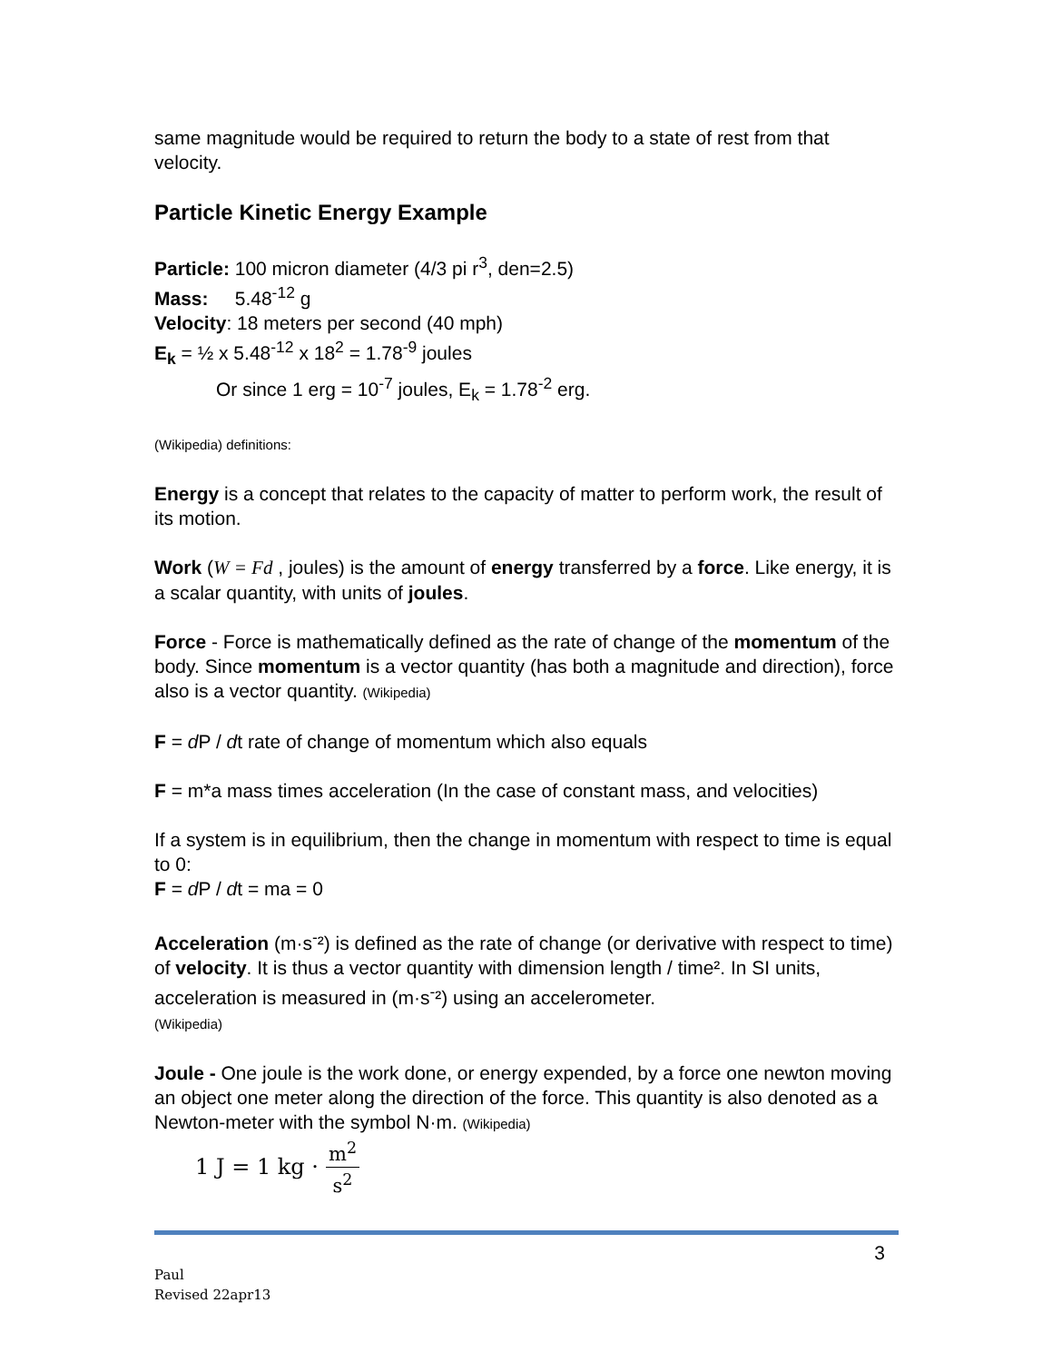same magnitude would be required to return the body to a state of rest from that velocity.
Particle Kinetic Energy Example
Particle: 100 micron diameter (4/3 pi r<sup>3</sup>, den=2.5)
Mass: 5.48<sup>-12</sup> g
Velocity: 18 meters per second (40 mph)
E<sub>k</sub> = ½ x 5.48<sup>-12</sup> x 18<sup>2</sup> = 1.78<sup>-9</sup> joules
Or since 1 erg = 10<sup>-7</sup> joules, E<sub>k</sub> = 1.78<sup>-2</sup> erg.
(Wikipedia) definitions:
Energy is a concept that relates to the capacity of matter to perform work, the result of its motion.
Work (W = Fd , joules) is the amount of energy transferred by a force. Like energy, it is a scalar quantity, with units of joules.
Force - Force is mathematically defined as the rate of change of the momentum of the body. Since momentum is a vector quantity (has both a magnitude and direction), force also is a vector quantity. (Wikipedia)
F = d P / dt rate of change of momentum which also equals
F = m*a mass times acceleration (In the case of constant mass, and velocities)
If a system is in equilibrium, then the change in momentum with respect to time is equal to 0:
F = d P / dt = ma = 0
Acceleration (m·s<sup>-</sup>²) is defined as the rate of change (or derivative with respect to time) of velocity. It is thus a vector quantity with dimension length / time². In SI units, acceleration is measured in (m·s<sup>-</sup>²) using an accelerometer.
(Wikipedia)
Joule - One joule is the work done, or energy expended, by a force one newton moving an object one meter along the direction of the force. This quantity is also denoted as a Newton-meter with the symbol N·m. (Wikipedia)
1 J = 1 kg · m<sup>2</sup> s<sup>2</sup>
3
Paul
Revised 22apr13